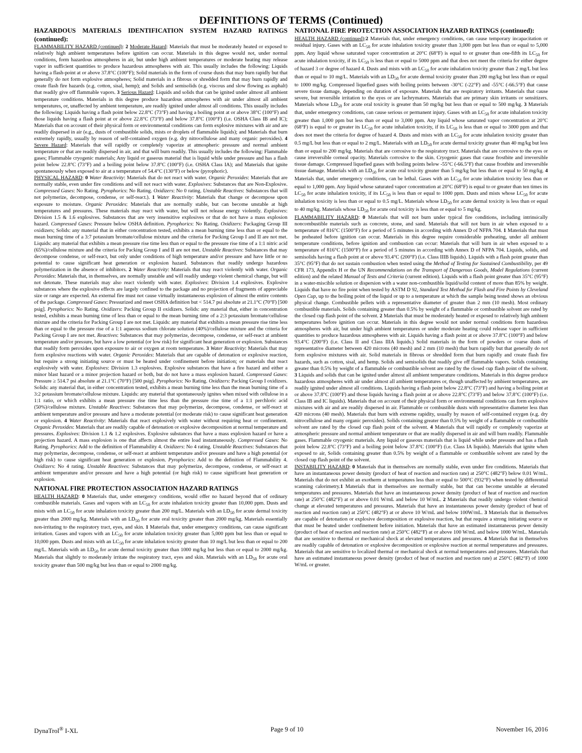DEFINITIONS OF TERMS (Continued)
HAZARDOUS MATERIALS IDENTIFICATION SYSTEM HAZARD RATINGS (continued):
FLAMMABILITY HAZARD (continued): 2 Moderate Hazard: Materials that must be moderately heated or exposed to relatively high ambient temperatures before ignition can occur. Materials in this degree would not, under normal conditions, form hazardous atmospheres in air, but under high ambient temperatures or moderate heating may release vapor in sufficient quantities to produce hazardous atmospheres with air. This usually includes the following: Liquids having a flash-point at or above 37.8°C (100°F); Solid materials in the form of course dusts that may burn rapidly but that generally do not form explosive atmospheres; Solid materials in a fibrous or shredded form that may burn rapidly and create flash fire hazards (e.g. cotton, sisal, hemp); and Solids and semisolids (e.g. viscous and slow flowing as asphalt) that readily give off flammable vapors. 3 Serious Hazard: Liquids and solids that can be ignited under almost all ambient temperature conditions. Materials in this degree produce hazardous atmospheres with air under almost all ambient temperatures, or, unaffected by ambient temperature, are readily ignited under almost all conditions. This usually includes the following: Liquids having a flash point below 22.8°C (73°F) and having a boiling point at or above 38°C (100°F) and those liquids having a flash point at or above 22.8°C (73°F) and below 37.8°C (100°F) (i.e. OSHA Class IB and IC); Materials that on account of their physical form or environmental conditions can form explosive mixtures with air and are readily dispersed in air (e.g., dusts of combustible solids, mists or droplets of flammable liquids); and Materials that burn extremely rapidly, usually by reason of self-contained oxygen (e.g. dry nitrocellulose and many organic peroxides). 4 Severe Hazard: Materials that will rapidly or completely vaporize at atmospheric pressure and normal ambient temperature or that are readily dispersed in air, and that will burn readily. This usually includes the following: Flammable gases; Flammable cryogenic materials; Any liquid or gaseous material that is liquid while under pressure and has a flash point below 22.8°C (73°F) and a boiling point below 37.8°C (100°F) (i.e. OSHA Class IA); and Materials that ignite spontaneously when exposed to air at a temperature of 54.4°C (130°F) or below (pyrophoric).
PHYSICAL HAZARD: 0 Water Reactivity: Materials that do not react with water. Organic Peroxides: Materials that are normally stable, even under fire conditions and will not react with water. Explosives: Substances that are Non-Explosive. Compressed Gases: No Rating. Pyrophorics: No Rating. Oxidizers: No 0 rating. Unstable Reactives: Substances that will not polymerize, decompose, condense, or self-react.). 1 Water Reactivity: Materials that change or decompose upon exposure to moisture. Organic Peroxides: Materials that are normally stable, but can become unstable at high temperatures and pressures. These materials may react with water, but will not release energy violently. Explosives: Division 1.5 & 1.6 explosives. Substances that are very insensitive explosives or that do not have a mass explosion hazard. Compressed Gases: Pressure below OSHA definition. Pyrophorics: No Rating. Oxidizers: Packaging Group III oxidizers; Solids: any material that in either concentration tested, exhibits a mean burning time less than or equal to the mean burning time of a 3:7 potassium bromate/cellulose mixture and the criteria for Packing Group I and II are not met. Liquids: any material that exhibits a mean pressure rise time less than or equal to the pressure rise time of a 1:1 nitric acid (65%)/cellulose mixture and the criteria for Packing Group I and II are not met. Unstable Reactives: Substances that may decompose condense, or self-react, but only under conditions of high temperature and/or pressure and have little or no potential to cause significant heat generation or explosion hazard. Substances that readily undergo hazardous polymerization in the absence of inhibitors. 2 Water Reactivity: Materials that may react violently with water. Organic Peroxides: Materials that, in themselves, are normally unstable and will readily undergo violent chemical change, but will not detonate. These materials may also react violently with water. Explosives: Division 1.4 explosives. Explosive substances where the explosive effects are largely confined to the package and no projection of fragments of appreciable size or range are expected. An external fire must not cause virtually instantaneous explosion of almost the entire contents of the package. Compressed Gases: Pressurized and meet OSHA definition but < 514.7 psi absolute at 21.1°C (70°F) [500 psig]. Pyrophorics: No Rating. Oxidizers: Packing Group II oxidizers. Solids: any material that, either in concentration tested, exhibits a mean burning time of less than or equal to the mean burning time of a 2:3 potassium bromate/cellulose mixture and the criteria for Packing Group I are not met. Liquids: any material that exhibits a mean pressure rise time less than or equal to the pressure rise of a 1:1 aqueous sodium chlorate solution (40%)/cellulose mixture and the criteria for Packing Group I are not met. Reactives: Substances that may polymerize, decompose, condense, or self-react at ambient temperature and/or pressure, but have a low potential (or low risk) for significant heat generation or explosion. Substances that readily form peroxides upon exposure to air or oxygen at room temperature. 3 Water Reactivity: Materials that may form explosive reactions with water. Organic Peroxides: Materials that are capable of detonation or explosive reaction, but require a strong initiating source or must be heated under confinement before initiation; or materials that react explosively with water. Explosives: Division 1.3 explosives. Explosive substances that have a fire hazard and either a minor blast hazard or a minor projection hazard or both, but do not have a mass explosion hazard. Compressed Gases: Pressure ≥ 514.7 psi absolute at 21.1°C (70°F) [500 psig]. Pyrophorics: No Rating. Oxidizers: Packing Group I oxidizers. Solids: any material that, in either concentration tested, exhibits a mean burning time less than the mean burning time of a 3:2 potassium bromate/cellulose mixture. Liquids: any material that spontaneously ignites when mixed with cellulose in a 1:1 ratio, or which exhibits a mean pressure rise time less than the pressure rise time of a 1:1 perchloric acid (50%)/cellulose mixture. Unstable Reactives: Substances that may polymerize, decompose, condense, or self-react at ambient temperature and/or pressure and have a moderate potential (or moderate risk) to cause significant heat generation or explosion. 4 Water Reactivity: Materials that react explosively with water without requiring heat or confinement. Organic Peroxides: Materials that are readily capable of detonation or explosive decomposition at normal temperature and pressures. Explosives: Division 1.1 & 1.2 explosives. Explosive substances that have a mass explosion hazard or have a projection hazard. A mass explosion is one that affects almost the entire load instantaneously. Compressed Gases: No Rating. Pyrophorics: Add to the definition of Flammability 4. Oxidizers: No 4 rating. Unstable Reactives: Substances that may polymerize, decompose, condense, or self-react at ambient temperature and/or pressure and have a high potential (or high risk) to cause significant heat generation or explosion. Pyrophorics: Add to the definition of Flammability 4. Oxidizers: No 4 rating. Unstable Reactives: Substances that may polymerize, decompose, condense, or self-react at ambient temperature and/or pressure and have a high potential (or high risk) to cause significant heat generation or explosion.
NATIONAL FIRE PROTECTION ASSOCIATION HAZARD RATINGS
HEALTH HAZARD: 0 Materials that, under emergency conditions, would offer no hazard beyond that of ordinary combustible materials. Gases and vapors with an LC<sub>50</sub> for acute inhalation toxicity greater than 10,000 ppm. Dusts and mists with an LC<sub>50</sub> for acute inhalation toxicity greater than 200 mg/L. Materials with an LD<sub>50</sub> for acute dermal toxicity greater than 2000 mg/kg. Materials with an LD<sub>50</sub> for acute oral toxicity greater than 2000 mg/kg. Materials essentially non-irritating to the respiratory tract, eyes, and skin. 1 Materials that, under emergency conditions, can cause significant irritation. Gases and vapors with an LC<sub>50</sub> for acute inhalation toxicity greater than 5,000 ppm but less than or equal to 10,000 ppm. Dusts and mists with an LC<sub>50</sub> for acute inhalation toxicity greater than 10 mg/L but less than or equal to 200 mg/L. Materials with an LD<sub>50</sub> for acute dermal toxicity greater than 1000 mg/kg but less than or equal to 2000 mg/kg. Materials that slightly to moderately irritate the respiratory tract, eyes and skin. Materials with an LD<sub>50</sub> for acute oral toxicity greater than 500 mg/kg but less than or equal to 2000 mg/kg.
NATIONAL FIRE PROTECTION ASSOCIATION HAZARD RATINGS (continued):
HEALTH HAZARD (continued):2 Materials that, under emergency conditions, can cause temporary incapacitation or residual injury. Gases with an LC<sub>50</sub> for acute inhalation toxicity greater than 3,000 ppm but less than or equal to 5,000 ppm. Any liquid whose saturated vapor concentration at 20°C (68°F) is equal to or greater than one-fifth its LC<sub>50</sub> for acute inhalation toxicity, if its LC<sub>50</sub> is less than or equal to 5000 ppm and that does not meet the criteria for either degree of hazard 3 or degree of hazard 4. Dusts and mists with an LC<sub>50</sub> for acute inhalation toxicity greater than 2 mg/L but less than or equal to 10 mg/L. Materials with an LD<sub>50</sub> for acute dermal toxicity greater than 200 mg/kg but less than or equal to 1000 mg/kg. Compressed liquefied gases with boiling points between -30°C (-22°F) and -55°C (-66.5°F) that cause severe tissue damage, depending on duration of exposure. Materials that are respiratory irritants. Materials that cause severe, but reversible irritation to the eyes or are lachrymators. Materials that are primary skin irritants or sensitizers. Materials whose LD<sub>50</sub> for acute oral toxicity is greater than 50 mg/kg but less than or equal to 500 mg/kg. 3 Materials that, under emergency conditions, can cause serious or permanent injury. Gases with an LC<sub>50</sub> for acute inhalation toxicity greater than 1,000 ppm but less than or equal to 3,000 ppm. Any liquid whose saturated vapor concentration at 20°C (68°F) is equal to or greater its LC<sub>50</sub> for acute inhalation toxicity, if its LC<sub>50</sub> is less than or equal to 3000 ppm and that does not meet the criteria for degree of hazard 4. Dusts and mists with an LC<sub>50</sub> for acute inhalation toxicity greater than 0.5 mg/L but less than or equal to 2 mg/L. Materials with an LD<sub>50</sub> for acute dermal toxicity greater than 40 mg/kg but less than or equal to 200 mg/kg. Materials that are corrosive to the respiratory tract. Materials that are corrosive to the eyes or cause irreversible corneal opacity. Materials corrosive to the skin. Cryogenic gases that cause frostbite and irreversible tissue damage. Compressed liquefied gases with boiling points below -55°C (-66.5°F) that cause frostbite and irreversible tissue damage. Materials with an LD<sub>50</sub> for acute oral toxicity greater than 5 mg/kg but less than or equal to 50 mg/kg. 4 Materials that, under emergency conditions, can be lethal. Gases with an LC<sub>50</sub> for acute inhalation toxicity less than or equal to 1,000 ppm. Any liquid whose saturated vapor concentration at 20°C (68°F) is equal to or greater than ten times its LC<sub>50</sub> for acute inhalation toxicity, if its LC<sub>50</sub> is less than or equal to 1000 ppm. Dusts and mists whose LC<sub>50</sub> for acute inhalation toxicity is less than or equal to 0.5 mg/L. Materials whose LD<sub>50</sub> for acute dermal toxicity is less than or equal to 40 mg/kg. Materials whose LD<sub>50</sub> for acute oral toxicity is less than or equal to 5 mg/kg.
FLAMMABILITY HAZARD: 0 Materials that will not burn under typical fire conditions, including intrinsically noncombustible materials such as concrete, stone, and sand. Materials that will not burn in air when exposed to a temperature of 816°C (1500°F) for a period of 5 minutes in according with Annex D of NFPA 704. 1 Materials that must be preheated before ignition can occur. Materials in this degree require considerable preheating, under all ambient temperature conditions, before ignition and combustion can occur: Materials that will burn in air when exposed to a temperature of 816°C (1500°F) for a period of 5 minutes in according with Annex D of NFPA 704. Liquids, solids, and semisolids having a flash point at or above 93.4°C (200°F) (i.e. Class IIIB liquids). Liquids with a flash point greater than 35°C (95°F) that do not sustain combustion when tested using the Method of Testing for Sustained Combustibility, per 49 CFR 173, Appendix H or the UN Recommendations on the Transport of Dangerous Goods, Model Regulations (current edition) and the related Manual of Tests and Criteria (current edition). Liquids with a flash point greater than 35°C (95°F) in a water-miscible solution or dispersion with a water non-combustible liquid/solid content of more than 85% by weight. Liquids that have no fire point when tested by ASTM D 92, Standard Test Method for Flash and Fire Points by Cleveland Open Cup, up to the boiling point of the liquid or up to a temperature at which the sample being tested shows an obvious physical change. Combustible pellets with a representative diameter of greater than 2 mm (10 mesh). Most ordinary combustible materials. Solids containing greater than 0.5% by weight of a flammable or combustible solvent are rated by the closed cup flash point of the solvent. 2 Materials that must be moderately heated or exposed to relatively high ambient temperatures before ignition can occur. Materials in this degree would not under normal conditions form hazardous atmospheres with air, but under high ambient temperatures or under moderate heating could release vapor in sufficient quantities to produce hazardous atmospheres with air. Liquids having a flash point at or above 37.8°C (100°F) and below 93.4°C (200°F) (i.e. Class II and Class IIIA liquids.) Solid materials in the form of powders or coarse dusts of representative diameter between 420 microns (40 mesh) and 2 mm (10 mesh) that burn rapidly but that generally do not form explosive mixtures with air. Solid materials in fibrous or shredded form that burn rapidly and create flash fire hazards, such as cotton, sisal, and hemp. Solids and semisolids that readily give off flammable vapors. Solids containing greater than 0.5% by weight of a flammable or combustible solvent are rated by the closed cup flash point of the solvent. 3 Liquids and solids that can be ignited under almost all ambient temperature conditions. Materials in this degree produce hazardous atmospheres with air under almost all ambient temperatures or, though unaffected by ambient temperatures, are readily ignited under almost all conditions. Liquids having a flash point below 22.8°C (73°F) and having a boiling point at or above 37.8°C (100°F) and those liquids having a flash point at or above 22.8°C (73°F) and below 37.8°C (100°F) (i.e. Class IB and IC liquids). Materials that on account of their physical form or environmental conditions can form explosive mixtures with air and are readily dispersed in air. Flammable or combustible dusts with representative diameter less than 420 microns (40 mesh). Materials that burn with extreme rapidity, usually by reason of self-contained oxygen (e.g. dry nitrocellulose and many organic peroxides). Solids containing greater than 0.5% by weight of a flammable or combustible solvent are rated by the closed cup flash point of the solvent. 4 Materials that will rapidly or completely vaporize at atmospheric pressure and normal ambient temperature or that are readily dispersed in air and will burn readily. Flammable gases. Flammable cryogenic materials. Any liquid or gaseous materials that is liquid while under pressure and has a flash point below 22.8°C (73°F) and a boiling point below 37.8°C (100°F) (i.e. Class IA liquids). Materials that ignite when exposed to air, Solids containing greater than 0.5% by weight of a flammable or combustible solvent are rated by the closed cup flash point of the solvent.
INSTABILITY HAZARD: 0 Materials that in themselves are normally stable, even under fire conditions. Materials that have an instantaneous power density (product of heat of reaction and reaction rate) at 250°C (482°F) below 0.01 W/mL. Materials that do not exhibit an exotherm at temperatures less than or equal to 500°C (932°F) when tested by differential scanning calorimetry.1 Materials that in themselves are normally stable, but that can become unstable at elevated temperatures and pressures. Materials that have an instantaneous power density (product of heat of reaction and reaction rate) at 250°C (482°F) at or above 0.01 W/mL and below 10 W/mL. 2 Materials that readily undergo violent chemical change at elevated temperatures and pressures. Materials that have an instantaneous power density (product of heat of reaction and reaction rate) at 250°C (482°F) at or above 10 W/mL and below 100W/mL. 3 Materials that in themselves are capable of detonation or explosive decomposition or explosive reaction, but that require a strong initiating source or that must be heated under confinement before initiation. Materials that have an estimated instantaneous power density (product of heat of reaction and reaction rate) at 250°C (482°F) at or above 100 W/mL and below 1000 W/mL. Materials that are sensitive to thermal or mechanical shock at elevated temperatures and pressures. 4 Materials that in themselves are readily capable of detonation or explosive decomposition or explosive reaction at normal temperatures and pressures. Materials that are sensitive to localized thermal or mechanical shock at normal temperatures and pressures. Materials that have an estimated instantaneous power density (product of heat of reaction and reaction rate) at 250°C (482°F) of 1000 W/mL or greater.
DynaTrol<sup>®</sup> I-XL Page 9 of 10 November 16, 2016